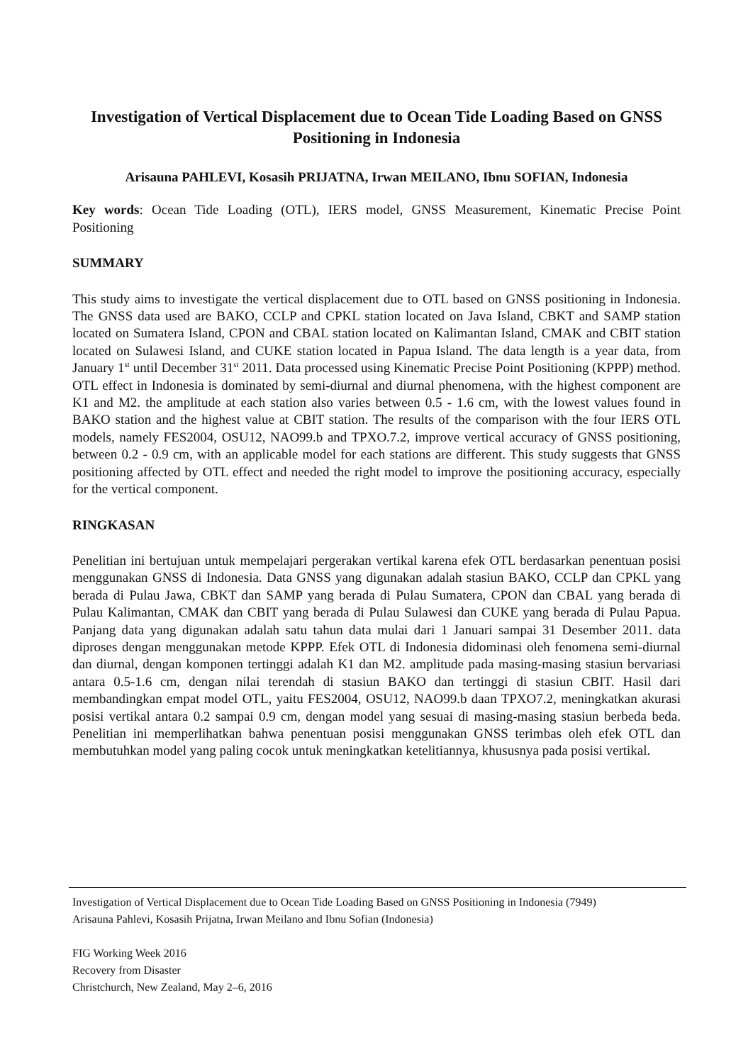Investigation of Vertical Displacement due to Ocean Tide Loading Based on GNSS Positioning in Indonesia
Arisauna PAHLEVI, Kosasih PRIJATNA, Irwan MEILANO, Ibnu SOFIAN, Indonesia
Key words: Ocean Tide Loading (OTL), IERS model, GNSS Measurement, Kinematic Precise Point Positioning
SUMMARY
This study aims to investigate the vertical displacement due to OTL based on GNSS positioning in Indonesia. The GNSS data used are BAKO, CCLP and CPKL station located on Java Island, CBKT and SAMP station located on Sumatera Island, CPON and CBAL station located on Kalimantan Island, CMAK and CBIT station located on Sulawesi Island, and CUKE station located in Papua Island. The data length is a year data, from January 1<sup>st</sup> until December 31<sup>st</sup> 2011. Data processed using Kinematic Precise Point Positioning (KPPP) method. OTL effect in Indonesia is dominated by semi-diurnal and diurnal phenomena, with the highest component are K1 and M2. the amplitude at each station also varies between 0.5 - 1.6 cm, with the lowest values found in BAKO station and the highest value at CBIT station. The results of the comparison with the four IERS OTL models, namely FES2004, OSU12, NAO99.b and TPXO.7.2, improve vertical accuracy of GNSS positioning, between 0.2 - 0.9 cm, with an applicable model for each stations are different. This study suggests that GNSS positioning affected by OTL effect and needed the right model to improve the positioning accuracy, especially for the vertical component.
RINGKASAN
Penelitian ini bertujuan untuk mempelajari pergerakan vertikal karena efek OTL berdasarkan penentuan posisi menggunakan GNSS di Indonesia. Data GNSS yang digunakan adalah stasiun BAKO, CCLP dan CPKL yang berada di Pulau Jawa, CBKT dan SAMP yang berada di Pulau Sumatera, CPON dan CBAL yang berada di Pulau Kalimantan, CMAK dan CBIT yang berada di Pulau Sulawesi dan CUKE yang berada di Pulau Papua. Panjang data yang digunakan adalah satu tahun data mulai dari 1 Januari sampai 31 Desember 2011. data diproses dengan menggunakan metode KPPP. Efek OTL di Indonesia didominasi oleh fenomena semi-diurnal dan diurnal, dengan komponen tertinggi adalah K1 dan M2. amplitude pada masing-masing stasiun bervariasi antara 0.5-1.6 cm, dengan nilai terendah di stasiun BAKO dan tertinggi di stasiun CBIT. Hasil dari membandingkan empat model OTL, yaitu FES2004, OSU12, NAO99.b daan TPXO7.2, meningkatkan akurasi posisi vertikal antara 0.2 sampai 0.9 cm, dengan model yang sesuai di masing-masing stasiun berbeda beda. Penelitian ini memperlihatkan bahwa penentuan posisi menggunakan GNSS terimbas oleh efek OTL dan membutuhkan model yang paling cocok untuk meningkatkan ketelitiannya, khususnya pada posisi vertikal.
Investigation of Vertical Displacement due to Ocean Tide Loading Based on GNSS Positioning in Indonesia (7949)
Arisauna Pahlevi, Kosasih Prijatna, Irwan Meilano and Ibnu Sofian (Indonesia)
FIG Working Week 2016
Recovery from Disaster
Christchurch, New Zealand, May 2–6, 2016